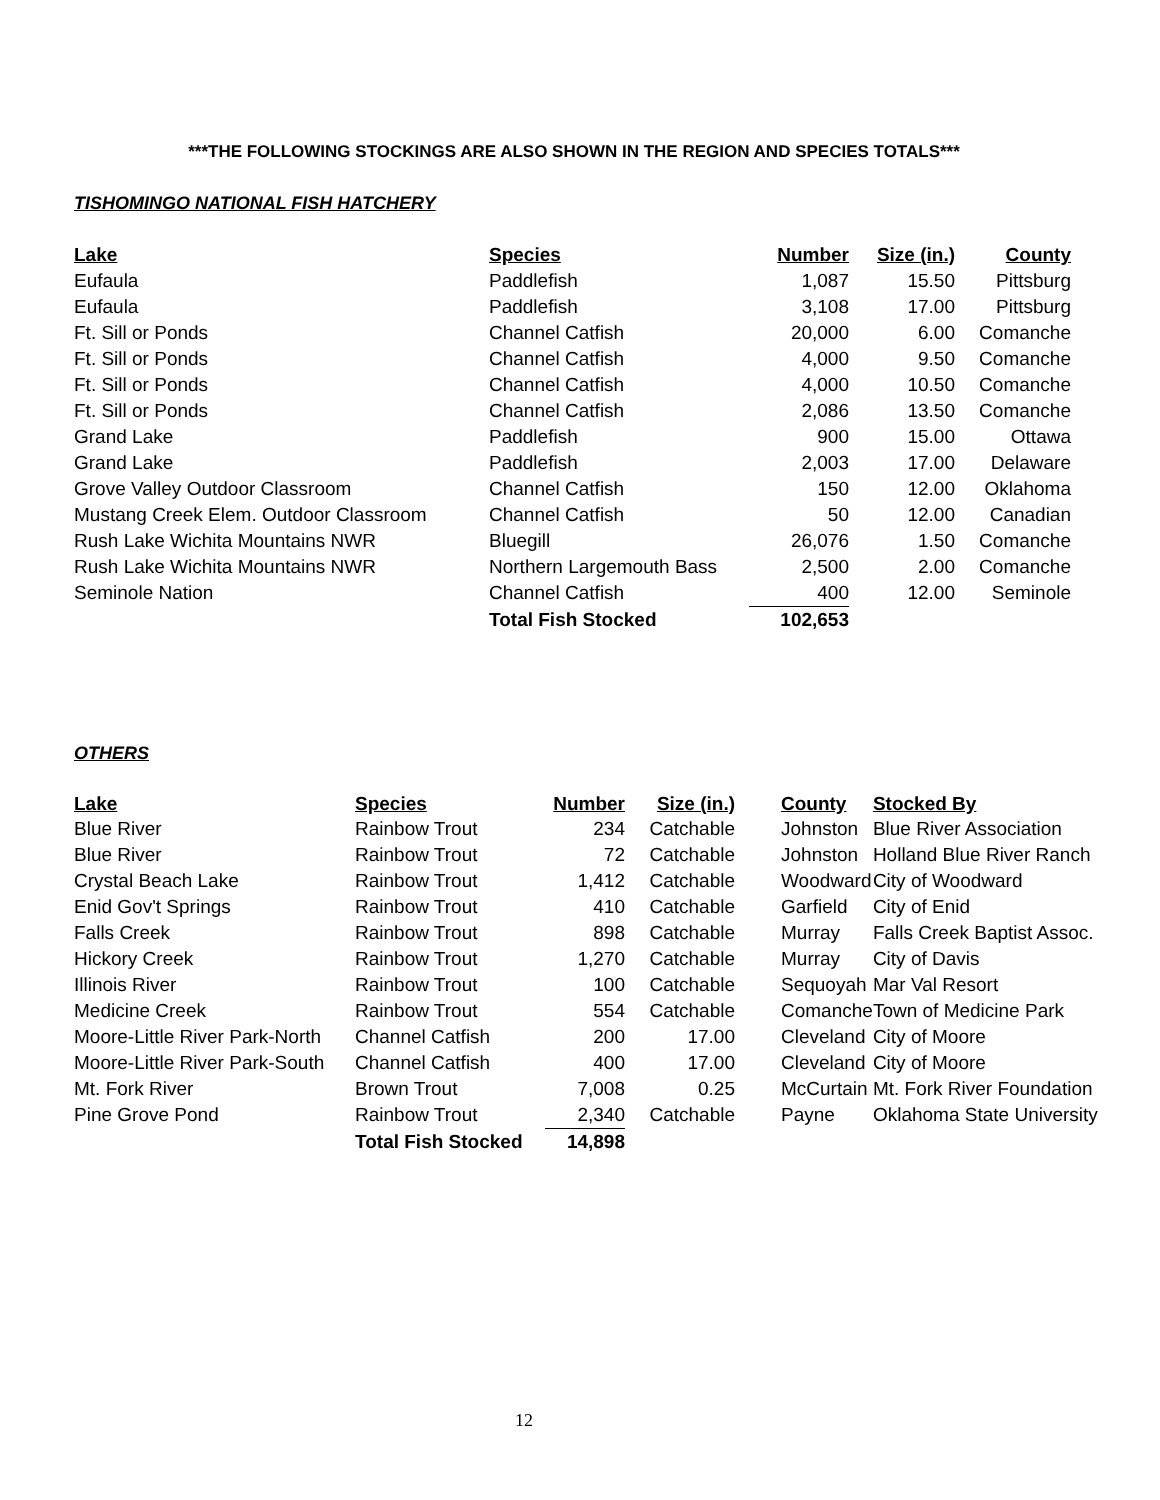***THE FOLLOWING STOCKINGS ARE ALSO SHOWN IN THE REGION AND SPECIES TOTALS***
TISHOMINGO NATIONAL FISH HATCHERY
| Lake | Species | Number | Size (in.) | County |
| --- | --- | --- | --- | --- |
| Eufaula | Paddlefish | 1,087 | 15.50 | Pittsburg |
| Eufaula | Paddlefish | 3,108 | 17.00 | Pittsburg |
| Ft. Sill or Ponds | Channel Catfish | 20,000 | 6.00 | Comanche |
| Ft. Sill or Ponds | Channel Catfish | 4,000 | 9.50 | Comanche |
| Ft. Sill or Ponds | Channel Catfish | 4,000 | 10.50 | Comanche |
| Ft. Sill or Ponds | Channel Catfish | 2,086 | 13.50 | Comanche |
| Grand Lake | Paddlefish | 900 | 15.00 | Ottawa |
| Grand Lake | Paddlefish | 2,003 | 17.00 | Delaware |
| Grove Valley Outdoor Classroom | Channel Catfish | 150 | 12.00 | Oklahoma |
| Mustang Creek Elem. Outdoor Classroom | Channel Catfish | 50 | 12.00 | Canadian |
| Rush Lake Wichita Mountains NWR | Bluegill | 26,076 | 1.50 | Comanche |
| Rush Lake Wichita Mountains NWR | Northern Largemouth Bass | 2,500 | 2.00 | Comanche |
| Seminole Nation | Channel Catfish | 400 | 12.00 | Seminole |
| | Total Fish Stocked | 102,653 | | |
OTHERS
| Lake | Species | Number | Size (in.) | County | Stocked By |
| --- | --- | --- | --- | --- | --- |
| Blue River | Rainbow Trout | 234 | Catchable | Johnston | Blue River Association |
| Blue River | Rainbow Trout | 72 | Catchable | Johnston | Holland Blue River Ranch |
| Crystal Beach Lake | Rainbow Trout | 1,412 | Catchable | Woodward | City of Woodward |
| Enid Gov't Springs | Rainbow Trout | 410 | Catchable | Garfield | City of Enid |
| Falls Creek | Rainbow Trout | 898 | Catchable | Murray | Falls Creek Baptist Assoc. |
| Hickory Creek | Rainbow Trout | 1,270 | Catchable | Murray | City of Davis |
| Illinois River | Rainbow Trout | 100 | Catchable | Sequoyah | Mar Val Resort |
| Medicine Creek | Rainbow Trout | 554 | Catchable | Comanche | Town of Medicine Park |
| Moore-Little River Park-North | Channel Catfish | 200 | 17.00 | Cleveland | City of Moore |
| Moore-Little River Park-South | Channel Catfish | 400 | 17.00 | Cleveland | City of Moore |
| Mt. Fork River | Brown Trout | 7,008 | 0.25 | McCurtain | Mt. Fork River Foundation |
| Pine Grove Pond | Rainbow Trout | 2,340 | Catchable | Payne | Oklahoma State University |
| | Total Fish Stocked | 14,898 | | | |
12